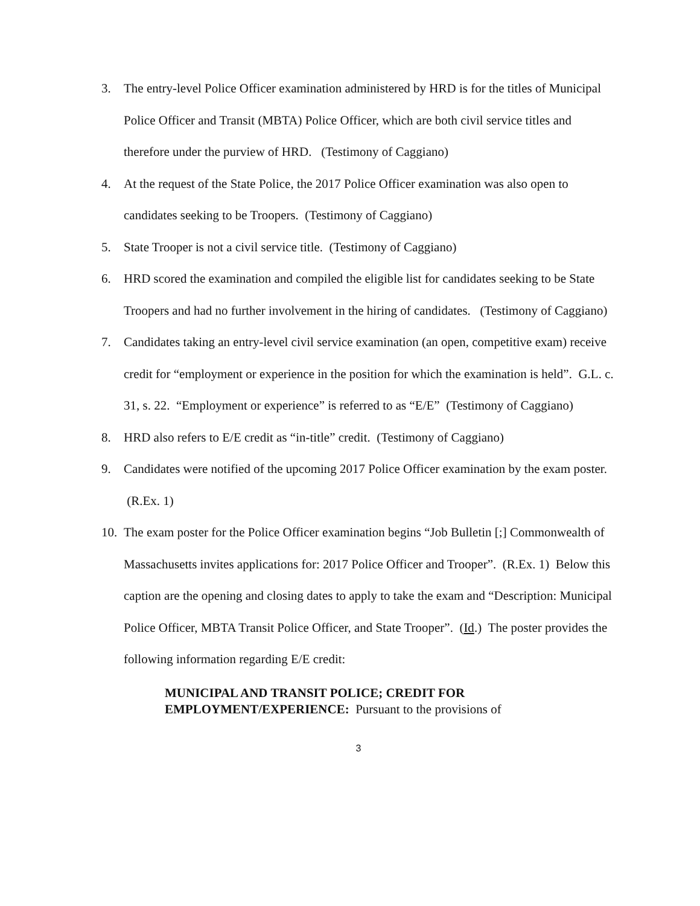3. The entry-level Police Officer examination administered by HRD is for the titles of Municipal Police Officer and Transit (MBTA) Police Officer, which are both civil service titles and therefore under the purview of HRD. (Testimony of Caggiano)
4. At the request of the State Police, the 2017 Police Officer examination was also open to candidates seeking to be Troopers. (Testimony of Caggiano)
5. State Trooper is not a civil service title. (Testimony of Caggiano)
6. HRD scored the examination and compiled the eligible list for candidates seeking to be State Troopers and had no further involvement in the hiring of candidates. (Testimony of Caggiano)
7. Candidates taking an entry-level civil service examination (an open, competitive exam) receive credit for “employment or experience in the position for which the examination is held”. G.L. c. 31, s. 22. “Employment or experience” is referred to as “E/E” (Testimony of Caggiano)
8. HRD also refers to E/E credit as “in-title” credit. (Testimony of Caggiano)
9. Candidates were notified of the upcoming 2017 Police Officer examination by the exam poster. (R.Ex. 1)
10. The exam poster for the Police Officer examination begins “Job Bulletin [;] Commonwealth of Massachusetts invites applications for: 2017 Police Officer and Trooper”. (R.Ex. 1) Below this caption are the opening and closing dates to apply to take the exam and “Description: Municipal Police Officer, MBTA Transit Police Officer, and State Trooper”. (Id.) The poster provides the following information regarding E/E credit:
MUNICIPAL AND TRANSIT POLICE; CREDIT FOR
EMPLOYMENT/EXPERIENCE: Pursuant to the provisions of
3